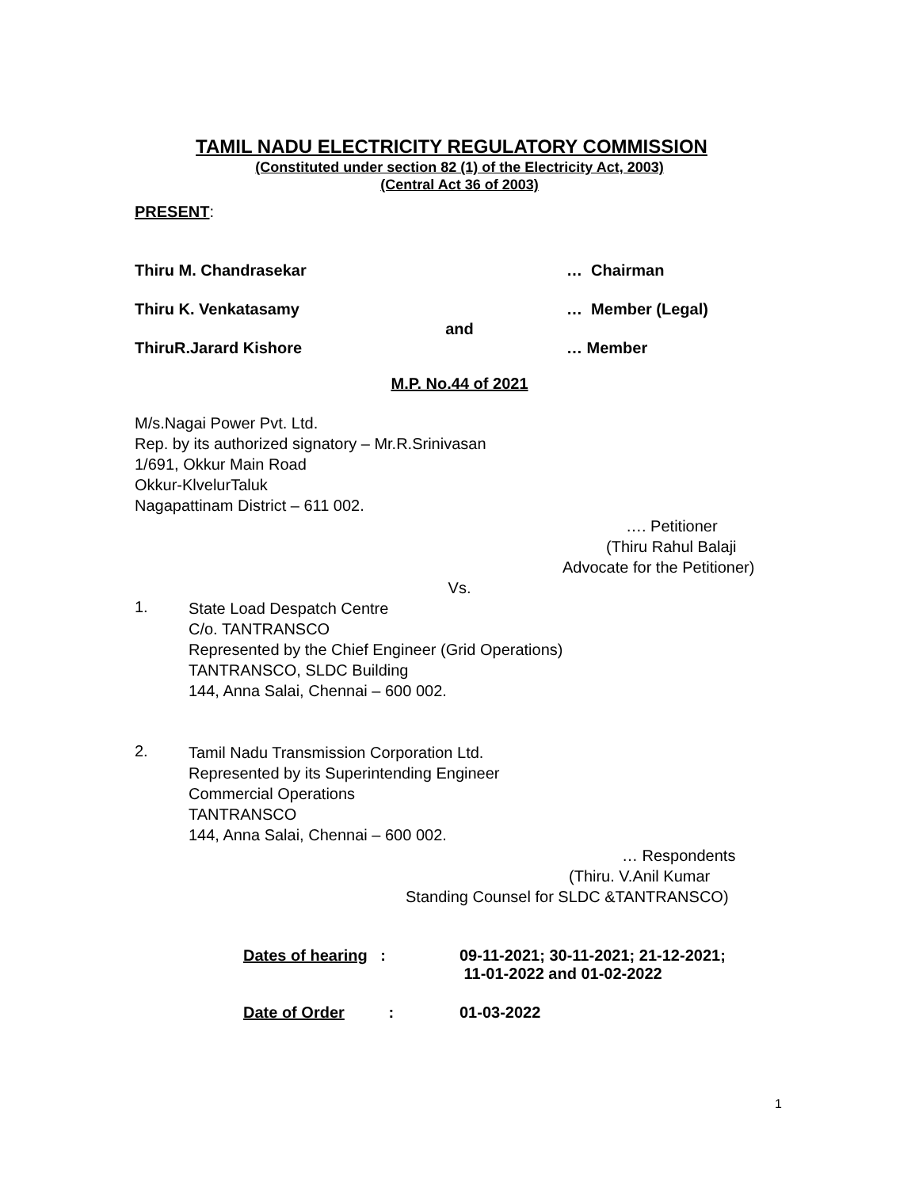TAMIL NADU ELECTRICITY REGULATORY COMMISSION
(Constituted under section 82 (1) of the Electricity Act, 2003)
(Central Act 36 of 2003)
PRESENT:
Thiru M. Chandrasekar … Chairman
Thiru K. Venkatasamy … Member (Legal)
and
ThiruR.Jarard Kishore … Member
M.P. No.44 of 2021
M/s.Nagai Power Pvt. Ltd.
Rep. by its authorized signatory – Mr.R.Srinivasan
1/691, Okkur Main Road
Okkur-KlvelurTaluk
Nagapattinam District – 611 002.
…. Petitioner
(Thiru Rahul Balaji
Advocate for the Petitioner)
Vs.
1.
State Load Despatch Centre
C/o. TANTRANSCO
Represented by the Chief Engineer (Grid Operations)
TANTRANSCO, SLDC Building
144, Anna Salai, Chennai – 600 002.
2.
Tamil Nadu Transmission Corporation Ltd.
Represented by its Superintending Engineer
Commercial Operations
TANTRANSCO
144, Anna Salai, Chennai – 600 002.
… Respondents
(Thiru. V.Anil Kumar
Standing Counsel for SLDC &TANTRANSCO)
Dates of hearing : 09-11-2021; 30-11-2021; 21-12-2021;
11-01-2022 and 01-02-2022
Date of Order :
01-03-2022
1